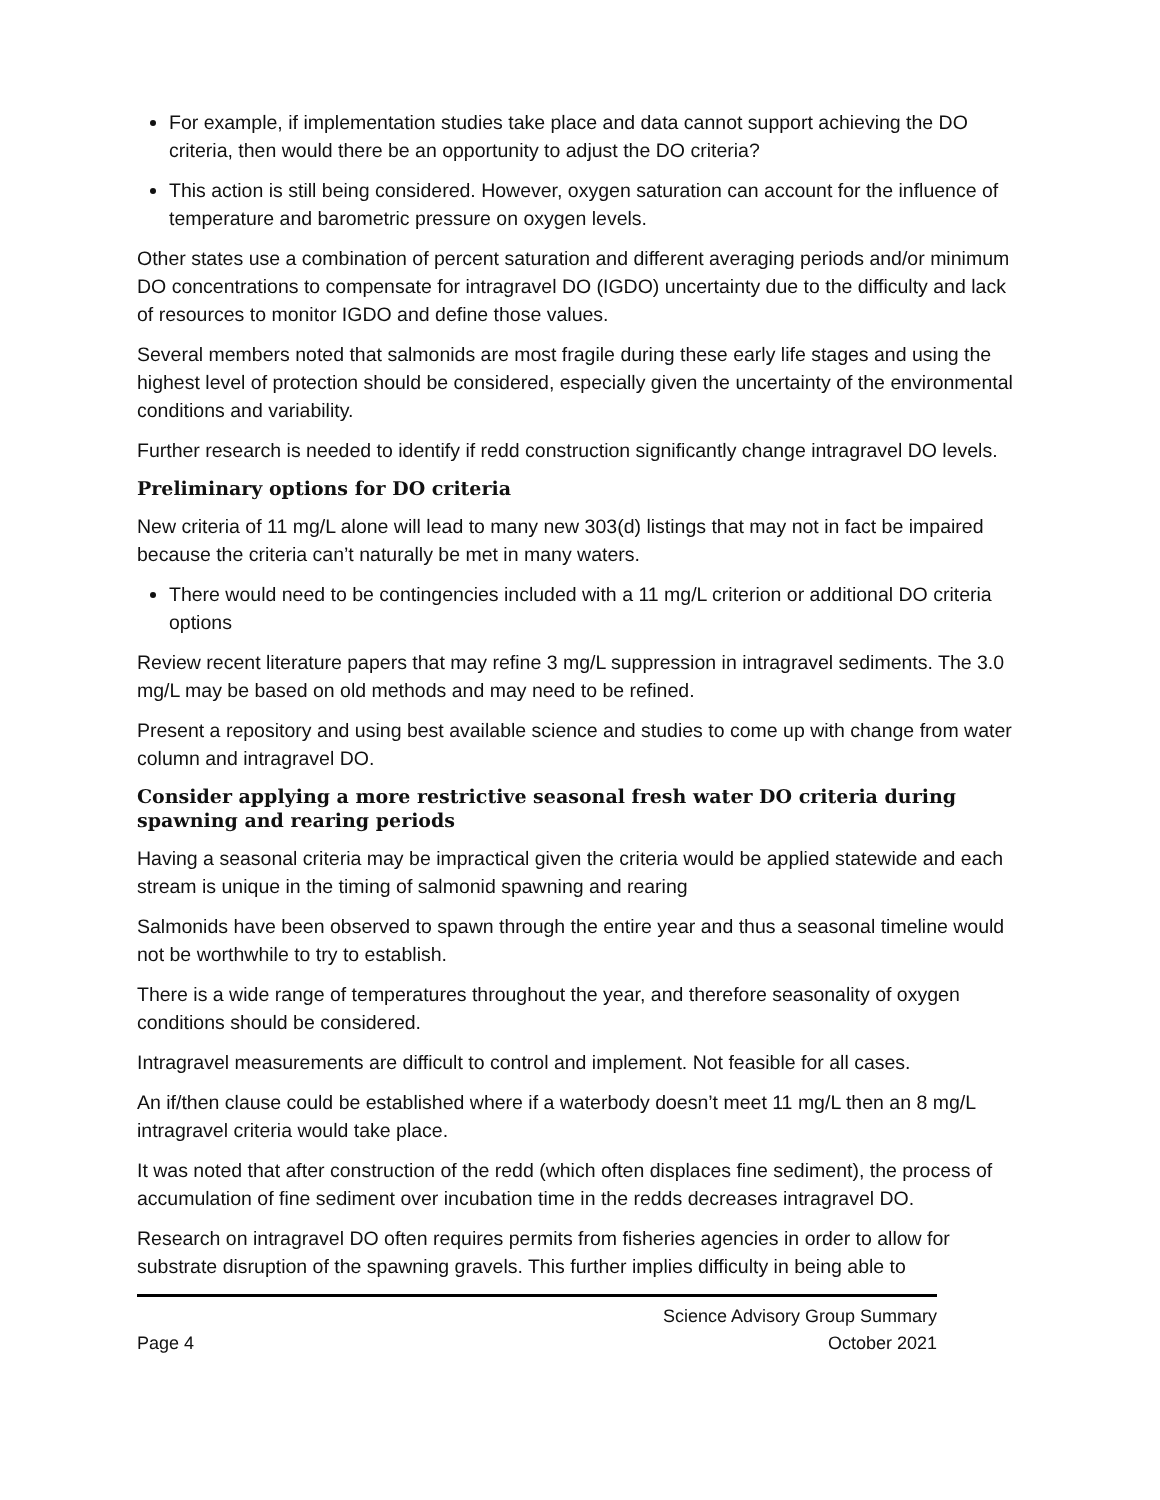For example, if implementation studies take place and data cannot support achieving the DO criteria, then would there be an opportunity to adjust the DO criteria?
This action is still being considered. However, oxygen saturation can account for the influence of temperature and barometric pressure on oxygen levels.
Other states use a combination of percent saturation and different averaging periods and/or minimum DO concentrations to compensate for intragravel DO (IGDO) uncertainty due to the difficulty and lack of resources to monitor IGDO and define those values.
Several members noted that salmonids are most fragile during these early life stages and using the highest level of protection should be considered, especially given the uncertainty of the environmental conditions and variability.
Further research is needed to identify if redd construction significantly change intragravel DO levels.
Preliminary options for DO criteria
New criteria of 11 mg/L alone will lead to many new 303(d) listings that may not in fact be impaired because the criteria can’t naturally be met in many waters.
There would need to be contingencies included with a 11 mg/L criterion or additional DO criteria options
Review recent literature papers that may refine 3 mg/L suppression in intragravel sediments. The 3.0 mg/L may be based on old methods and may need to be refined.
Present a repository and using best available science and studies to come up with change from water column and intragravel DO.
Consider applying a more restrictive seasonal fresh water DO criteria during spawning and rearing periods
Having a seasonal criteria may be impractical given the criteria would be applied statewide and each stream is unique in the timing of salmonid spawning and rearing
Salmonids have been observed to spawn through the entire year and thus a seasonal timeline would not be worthwhile to try to establish.
There is a wide range of temperatures throughout the year, and therefore seasonality of oxygen conditions should be considered.
Intragravel measurements are difficult to control and implement. Not feasible for all cases.
An if/then clause could be established where if a waterbody doesn’t meet 11 mg/L then an 8 mg/L intragravel criteria would take place.
It was noted that after construction of the redd (which often displaces fine sediment), the process of accumulation of fine sediment over incubation time in the redds decreases intragravel DO.
Research on intragravel DO often requires permits from fisheries agencies in order to allow for substrate disruption of the spawning gravels. This further implies difficulty in being able to
Page 4
Science Advisory Group Summary
October 2021